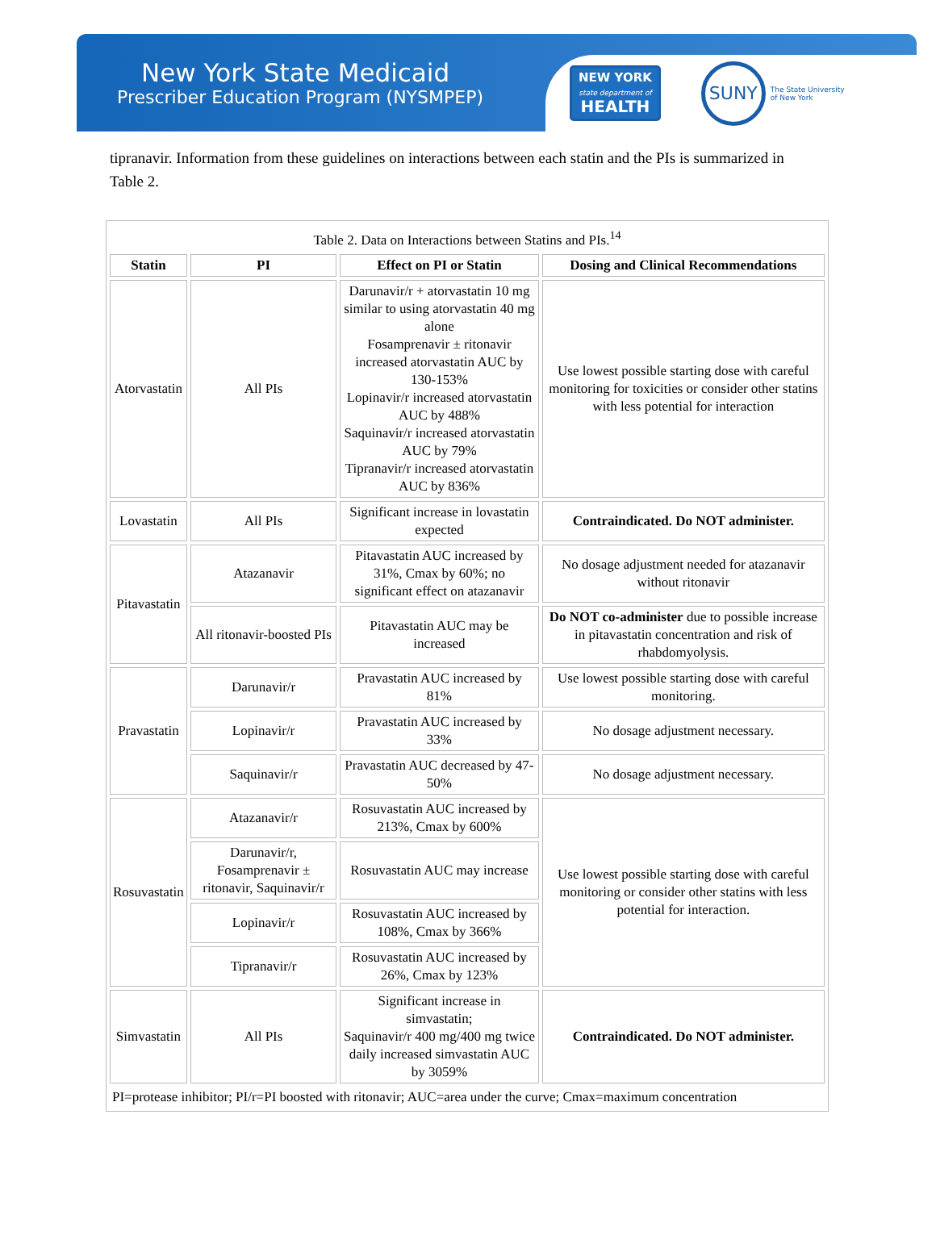New York State Medicaid
Prescriber Education Program (NYSMPEP)
NEW YORK
state department of
HEALTH
SUNY
The State University
of New York
tipranavir. Information from these guidelines on interactions between each statin and the PIs is summarized in Table 2.
| Table 2. Data on Interactions between Statins and PIs.<sup>14</sup> | | | |
| Statin | PI | Effect on PI or Statin | Dosing and Clinical Recommendations |
| Atorvastatin | All PIs | Darunavir/r + atorvastatin 10 mg similar to using atorvastatin 40 mg alone Fosamprenavir ± ritonavir increased atorvastatin AUC by 130-153% Lopinavir/r increased atorvastatin AUC by 488% Saquinavir/r increased atorvastatin AUC by 79% Tipranavir/r increased atorvastatin AUC by 836% | Use lowest possible starting dose with careful monitoring for toxicities or consider other statins with less potential for interaction |
| Lovastatin | All PIs | Significant increase in lovastatin expected | Contraindicated. Do NOT administer. |
| Pitavastatin | Atazanavir | Pitavastatin AUC increased by 31%, Cmax by 60%; no significant effect on atazanavir | No dosage adjustment needed for atazanavir without ritonavir |
| | All ritonavir-boosted PIs | Pitavastatin AUC may be increased | Do NOT co-administer due to possible increase in pitavastatin concentration and risk of rhabdomyolysis. |
| Pravastatin | Darunavir/r | Pravastatin AUC increased by 81% | Use lowest possible starting dose with careful monitoring. |
| | Lopinavir/r | Pravastatin AUC increased by 33% | No dosage adjustment necessary. |
| | Saquinavir/r | Pravastatin AUC decreased by 47-50% | No dosage adjustment necessary. |
| Rosuvastatin | Atazanavir/r | Rosuvastatin AUC increased by 213%, Cmax by 600% | Use lowest possible starting dose with careful monitoring or consider other statins with less potential for interaction. |
| | Darunavir/r, Fosamprenavir ± ritonavir, Saquinavir/r | Rosuvastatin AUC may increase | |
| | Lopinavir/r | Rosuvastatin AUC increased by 108%, Cmax by 366% | |
| | Tipranavir/r | Rosuvastatin AUC increased by 26%, Cmax by 123% | |
| Simvastatin | All PIs | Significant increase in simvastatin; Saquinavir/r 400 mg/400 mg twice daily increased simvastatin AUC by 3059% | Contraindicated. Do NOT administer. |
| PI=protease inhibitor; PI/r=PI boosted with ritonavir; AUC=area under the curve; Cmax=maximum concentration | | | |